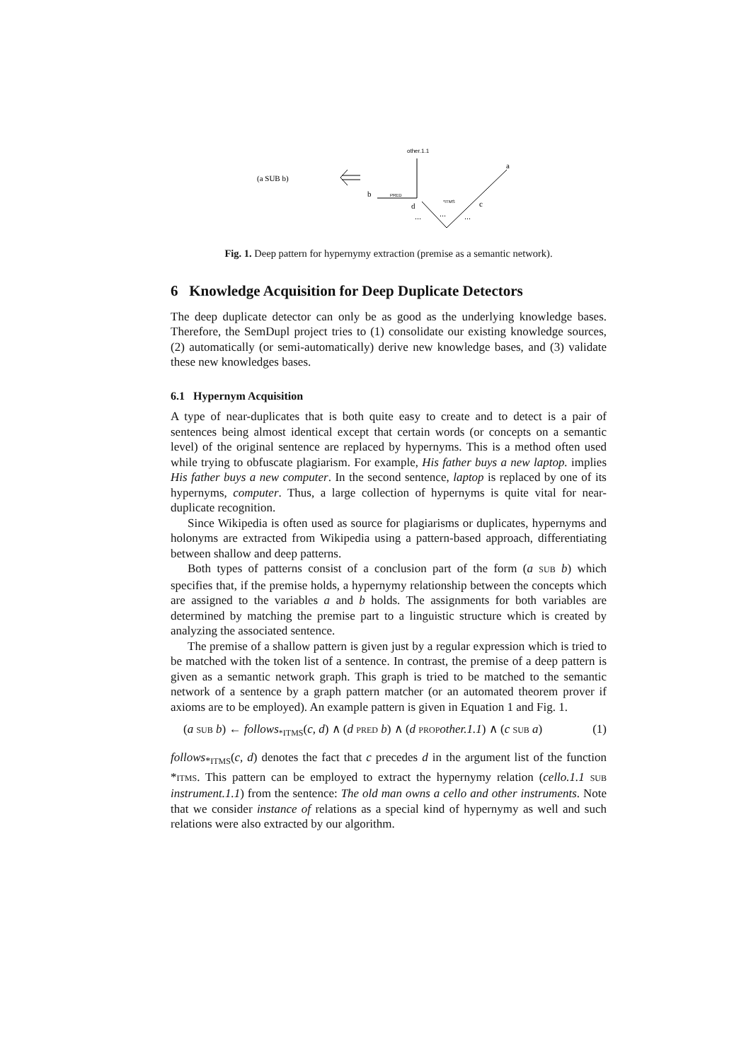(a SUB b)
other.1.1
b
PRED
d
a
c
*ITMS
...
...
...
Fig. 1. Deep pattern for hypernymy extraction (premise as a semantic network).
6 Knowledge Acquisition for Deep Duplicate Detectors
The deep duplicate detector can only be as good as the underlying knowledge bases. Therefore, the SemDupl project tries to (1) consolidate our existing knowledge sources, (2) automatically (or semi-automatically) derive new knowledge bases, and (3) validate these new knowledges bases.
6.1 Hypernym Acquisition
A type of near-duplicates that is both quite easy to create and to detect is a pair of sentences being almost identical except that certain words (or concepts on a semantic level) of the original sentence are replaced by hypernyms. This is a method often used while trying to obfuscate plagiarism. For example, His father buys a new laptop. implies His father buys a new computer. In the second sentence, laptop is replaced by one of its hypernyms, computer. Thus, a large collection of hypernyms is quite vital for near-duplicate recognition.
Since Wikipedia is often used as source for plagiarisms or duplicates, hypernyms and holonyms are extracted from Wikipedia using a pattern-based approach, differentiating between shallow and deep patterns.
Both types of patterns consist of a conclusion part of the form (a SUB b) which specifies that, if the premise holds, a hypernymy relationship between the concepts which are assigned to the variables a and b holds. The assignments for both variables are determined by matching the premise part to a linguistic structure which is created by analyzing the associated sentence.
The premise of a shallow pattern is given just by a regular expression which is tried to be matched with the token list of a sentence. In contrast, the premise of a deep pattern is given as a semantic network graph. This graph is tried to be matched to the semantic network of a sentence by a graph pattern matcher (or an automated theorem prover if axioms are to be employed). An example pattern is given in Equation 1 and Fig. 1.
(a SUB b) ← follows<sub>*ITMS</sub>(c, d) ∧ (d PRED b) ∧ (d PROP other.1.1) ∧ (c SUB a) (1)
follows<sub>*ITMS</sub>(c, d) denotes the fact that c precedes d in the argument list of the function *ITMS. This pattern can be employed to extract the hypernymy relation (cello.1.1 SUB instrument.1.1) from the sentence: The old man owns a cello and other instruments. Note that we consider instance of relations as a special kind of hypernymy as well and such relations were also extracted by our algorithm.